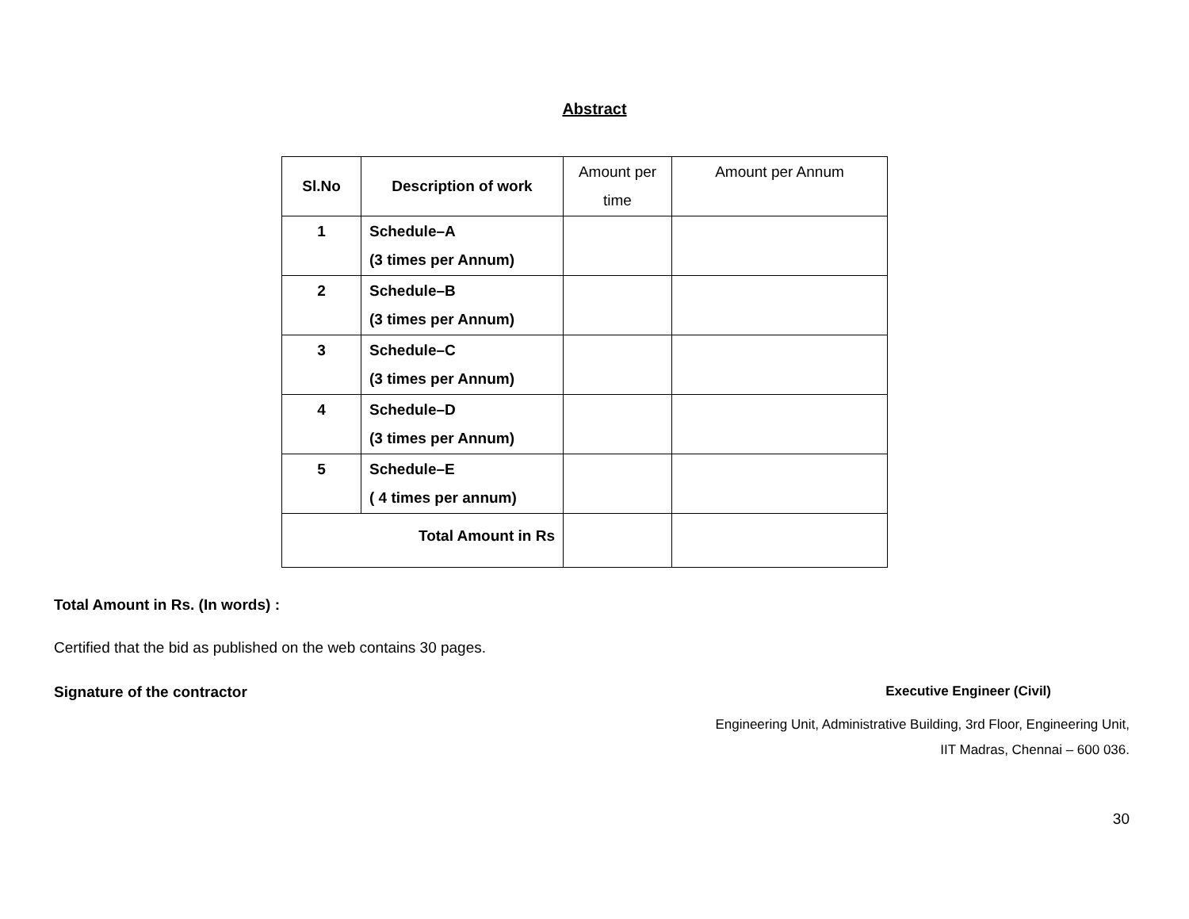Abstract
| Sl.No | Description of work | Amount per time | Amount per Annum |
| --- | --- | --- | --- |
| 1 | Schedule–A (3 times per Annum) | | |
| 2 | Schedule–B (3 times per Annum) | | |
| 3 | Schedule–C (3 times per Annum) | | |
| 4 | Schedule–D (3 times per Annum) | | |
| 5 | Schedule–E ( 4 times per annum) | | |
| Total Amount in Rs | | | |
Total Amount in Rs. (In words) :
Certified that the bid as published on the web contains 30 pages.
Signature of the contractor Executive Engineer (Civil)
Engineering Unit, Administrative Building, 3rd Floor, Engineering Unit,
IIT Madras, Chennai – 600 036.
30